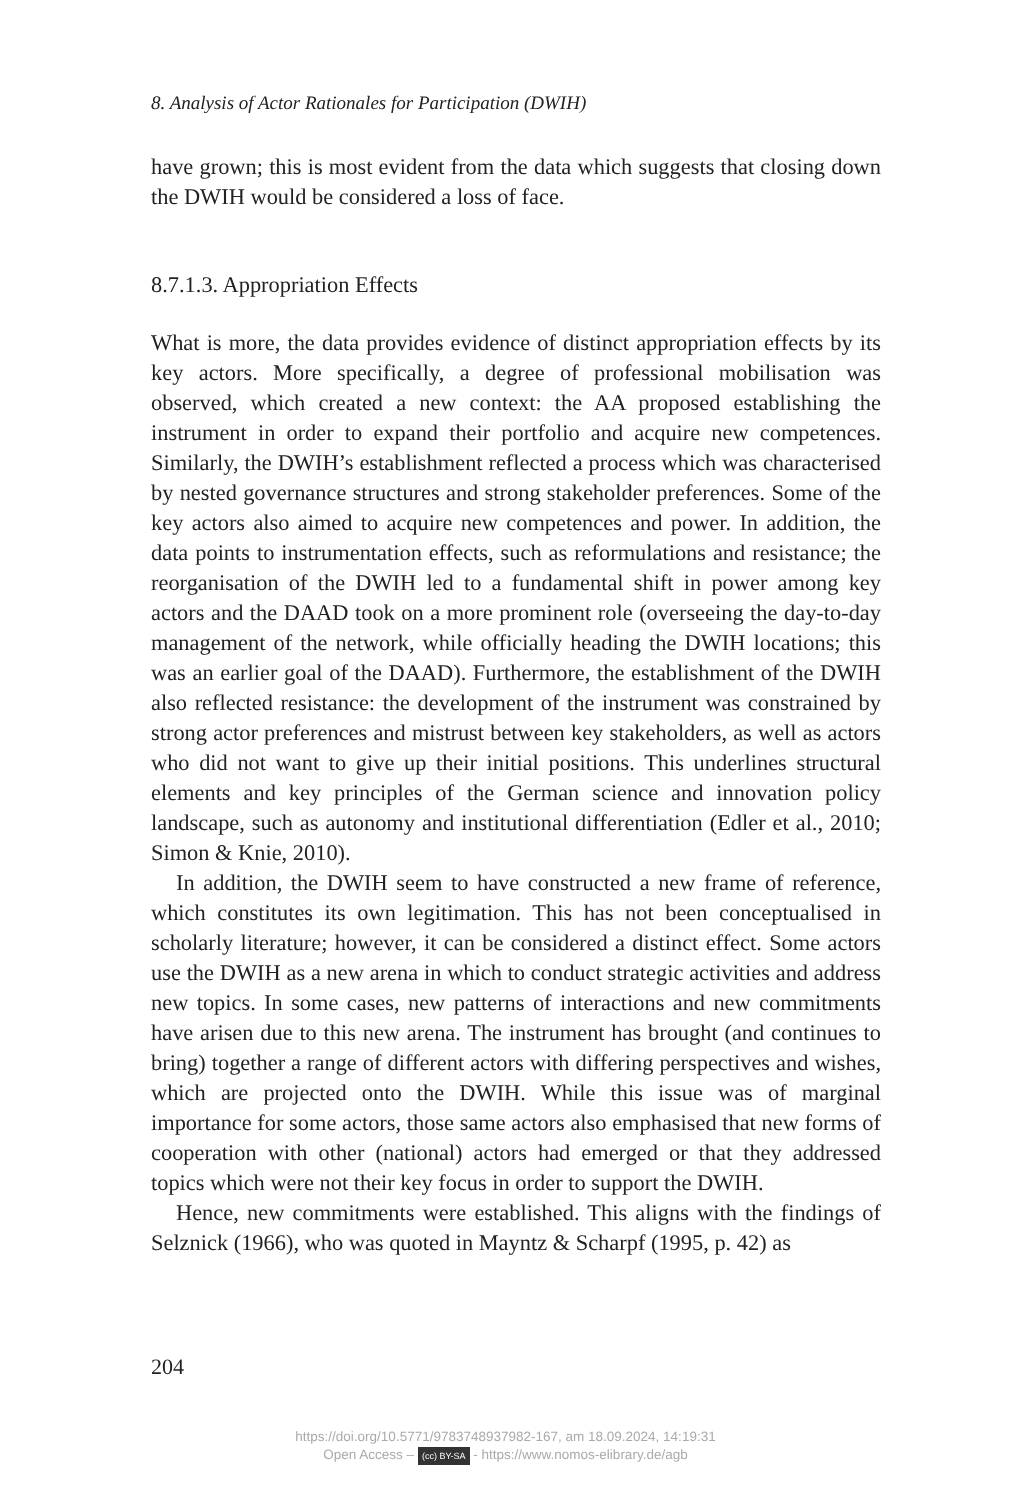8. Analysis of Actor Rationales for Participation (DWIH)
have grown; this is most evident from the data which suggests that closing down the DWIH would be considered a loss of face.
8.7.1.3. Appropriation Effects
What is more, the data provides evidence of distinct appropriation effects by its key actors. More specifically, a degree of professional mobilisation was observed, which created a new context: the AA proposed establishing the instrument in order to expand their portfolio and acquire new com­petences. Similarly, the DWIH’s establishment reflected a process which was characterised by nested governance structures and strong stakeholder preferences. Some of the key actors also aimed to acquire new competences and power. In addition, the data points to instrumentation effects, such as reformulations and resistance; the reorganisation of the DWIH led to a fundamental shift in power among key actors and the DAAD took on a more prominent role (overseeing the day-to-day management of the net­work, while officially heading the DWIH locations; this was an earlier goal of the DAAD). Furthermore, the establishment of the DWIH also reflected resistance: the development of the instrument was constrained by strong actor preferences and mistrust between key stakeholders, as well as actors who did not want to give up their initial positions. This underlines struc­tural elements and key principles of the German science and innovation policy landscape, such as autonomy and institutional differentiation (Edler et al., 2010; Simon & Knie, 2010).
In addition, the DWIH seem to have constructed a new frame of ref­erence, which constitutes its own legitimation. This has not been concep­tualised in scholarly literature; however, it can be considered a distinct effect. Some actors use the DWIH as a new arena in which to conduct strategic activities and address new topics. In some cases, new patterns of interactions and new commitments have arisen due to this new arena. The instrument has brought (and continues to bring) together a range of different actors with differing perspectives and wishes, which are projected onto the DWIH. While this issue was of marginal importance for some actors, those same actors also emphasised that new forms of cooperation with other (national) actors had emerged or that they addressed topics which were not their key focus in order to support the DWIH.
Hence, new commitments were established. This aligns with the findings of Selznick (1966), who was quoted in Mayntz & Scharpf (1995, p. 42) as
204
https://doi.org/10.5771/9783748937982-167, am 18.09.2024, 14:19:31
Open Access – (cc) BY-SA - https://www.nomos-elibrary.de/agb